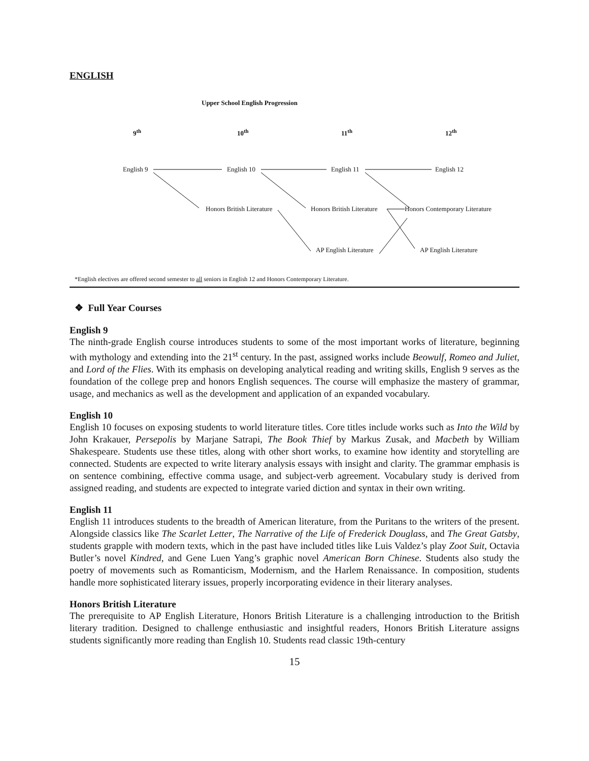ENGLISH
Upper School English Progression
9<sup>th</sup> 10<sup>th</sup> 11<sup>th</sup> 12<sup>th</sup>
English 9 English 10 English 11 English 12
Honors British Literature Honors British Literature Honors Contemporary Literature
AP English Literature AP English Literature
*English electives are offered second semester to all seniors in English 12 and Honors Contemporary Literature.
❖ Full Year Courses
English 9
The ninth-grade English course introduces students to some of the most important works of literature, beginning with mythology and extending into the 21<sup>st</sup> century. In the past, assigned works include Beowulf, Romeo and Juliet, and Lord of the Flies. With its emphasis on developing analytical reading and writing skills, English 9 serves as the foundation of the college prep and honors English sequences. The course will emphasize the mastery of grammar, usage, and mechanics as well as the development and application of an expanded vocabulary.
English 10
English 10 focuses on exposing students to world literature titles. Core titles include works such as Into the Wild by John Krakauer, Persepolis by Marjane Satrapi, The Book Thief by Markus Zusak, and Macbeth by William Shakespeare. Students use these titles, along with other short works, to examine how identity and storytelling are connected. Students are expected to write literary analysis essays with insight and clarity. The grammar emphasis is on sentence combining, effective comma usage, and subject-verb agreement. Vocabulary study is derived from assigned reading, and students are expected to integrate varied diction and syntax in their own writing.
English 11
English 11 introduces students to the breadth of American literature, from the Puritans to the writers of the present. Alongside classics like The Scarlet Letter, The Narrative of the Life of Frederick Douglass, and The Great Gatsby, students grapple with modern texts, which in the past have included titles like Luis Valdez’s play Zoot Suit, Octavia Butler’s novel Kindred, and Gene Luen Yang’s graphic novel American Born Chinese. Students also study the poetry of movements such as Romanticism, Modernism, and the Harlem Renaissance. In composition, students handle more sophisticated literary issues, properly incorporating evidence in their literary analyses.
Honors British Literature
The prerequisite to AP English Literature, Honors British Literature is a challenging introduction to the British literary tradition. Designed to challenge enthusiastic and insightful readers, Honors British Literature assigns students significantly more reading than English 10. Students read classic 19th-century
15